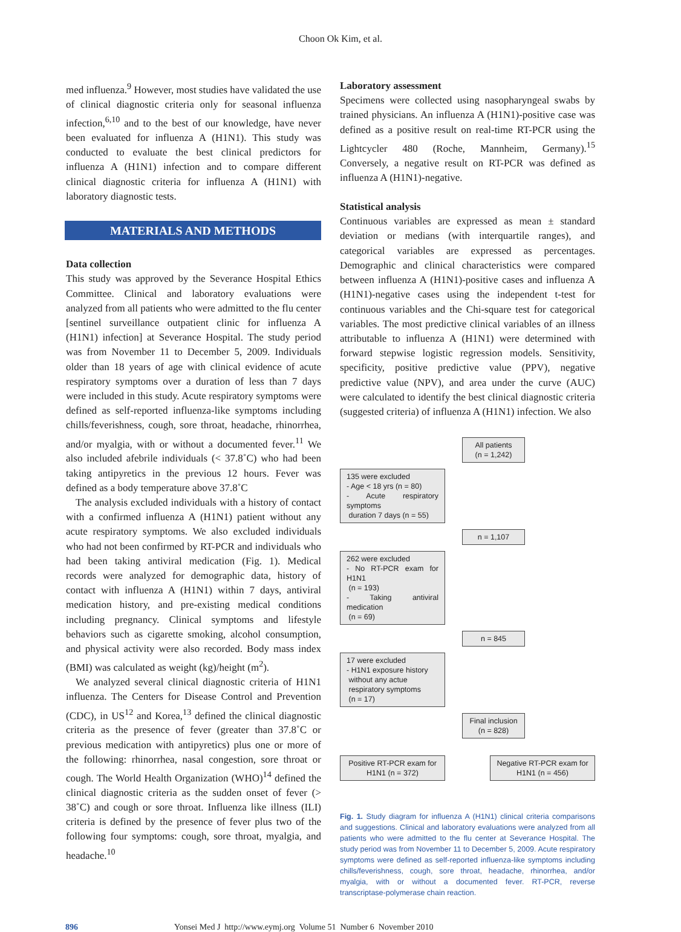Choon Ok Kim, et al.
med influenza.<sup>9</sup> However, most studies have validated the use of clinical diagnostic criteria only for seasonal influenza infection,<sup>6,10</sup> and to the best of our knowledge, have never been evaluated for influenza A (H1N1). This study was conducted to evaluate the best clinical predictors for influenza A (H1N1) infection and to compare different clinical diagnostic criteria for influenza A (H1N1) with laboratory diagnostic tests.
MATERIALS AND METHODS
Data collection
This study was approved by the Severance Hospital Ethics Committee. Clinical and laboratory evaluations were analyzed from all patients who were admitted to the flu center [sentinel surveillance outpatient clinic for influenza A (H1N1) infection] at Severance Hospital. The study period was from November 11 to December 5, 2009. Individuals older than 18 years of age with clinical evidence of acute respiratory symptoms over a duration of less than 7 days were included in this study. Acute respiratory symptoms were defined as self-reported influenza-like symptoms including chills/feverishness, cough, sore throat, headache, rhinorrhea, and/or myalgia, with or without a documented fever.<sup>11</sup> We also included afebrile individuals (< 37.8˚C) who had been taking antipyretics in the previous 12 hours. Fever was defined as a body temperature above 37.8˚C
The analysis excluded individuals with a history of contact with a confirmed influenza A (H1N1) patient without any acute respiratory symptoms. We also excluded individuals who had not been confirmed by RT-PCR and individuals who had been taking antiviral medication (Fig. 1). Medical records were analyzed for demographic data, history of contact with influenza A (H1N1) within 7 days, antiviral medication history, and pre-existing medical conditions including pregnancy. Clinical symptoms and lifestyle behaviors such as cigarette smoking, alcohol consumption, and physical activity were also recorded. Body mass index (BMI) was calculated as weight (kg)/height (m<sup>2</sup>).
We analyzed several clinical diagnostic criteria of H1N1 influenza. The Centers for Disease Control and Prevention (CDC), in US<sup>12</sup> and Korea,<sup>13</sup> defined the clinical diagnostic criteria as the presence of fever (greater than 37.8˚C or previous medication with antipyretics) plus one or more of the following: rhinorrhea, nasal congestion, sore throat or cough. The World Health Organization (WHO)<sup>14</sup> defined the clinical diagnostic criteria as the sudden onset of fever (> 38˚C) and cough or sore throat. Influenza like illness (ILI) criteria is defined by the presence of fever plus two of the following four symptoms: cough, sore throat, myalgia, and headache.<sup>10</sup>
Laboratory assessment
Specimens were collected using nasopharyngeal swabs by trained physicians. An influenza A (H1N1)-positive case was defined as a positive result on real-time RT-PCR using the Lightcycler 480 (Roche, Mannheim, Germany).<sup>15</sup> Conversely, a negative result on RT-PCR was defined as influenza A (H1N1)-negative.
Statistical analysis
Continuous variables are expressed as mean ± standard deviation or medians (with interquartile ranges), and categorical variables are expressed as percentages. Demographic and clinical characteristics were compared between influenza A (H1N1)-positive cases and influenza A (H1N1)-negative cases using the independent t-test for continuous variables and the Chi-square test for categorical variables. The most predictive clinical variables of an illness attributable to influenza A (H1N1) were determined with forward stepwise logistic regression models. Sensitivity, specificity, positive predictive value (PPV), negative predictive value (NPV), and area under the curve (AUC) were calculated to identify the best clinical diagnostic criteria (suggested criteria) of influenza A (H1N1) infection. We also
All patients
(n = 1,242)
135 were excluded
- Age < 18 yrs (n = 80)
- Acute respiratory symptoms
duration 7 days (n = 55)
n = 1,107
262 were excluded
- No RT-PCR exam for H1N1
(n = 193)
- Taking antiviral medication
(n = 69)
n = 845
17 were excluded
- H1N1 exposure history
without any actue
respiratory symptoms
(n = 17)
Final inclusion
(n = 828)
Positive RT-PCR exam for H1N1 (n = 372)
Negative RT-PCR exam for H1N1 (n = 456)
Fig. 1. Study diagram for influenza A (H1N1) clinical criteria comparisons and suggestions. Clinical and laboratory evaluations were analyzed from all patients who were admitted to the flu center at Severance Hospital. The study period was from November 11 to December 5, 2009. Acute respiratory symptoms were defined as self-reported influenza-like symptoms including chills/feverishness, cough, sore throat, headache, rhinorrhea, and/or myalgia, with or without a documented fever. RT-PCR, reverse transcriptase-polymerase chain reaction.
896 Yonsei Med J http://www.eymj.org Volume 51 Number 6 November 2010